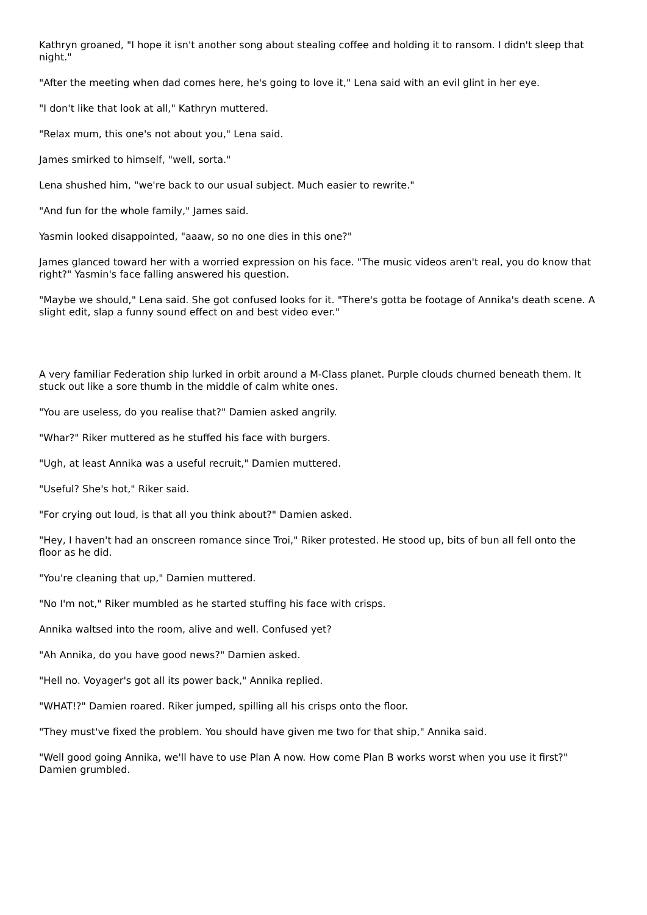Kathryn groaned, "I hope it isn't another song about stealing coffee and holding it to ransom. I didn't sleep that night."
"After the meeting when dad comes here, he's going to love it," Lena said with an evil glint in her eye.
"I don't like that look at all," Kathryn muttered.
"Relax mum, this one's not about you," Lena said.
James smirked to himself, "well, sorta."
Lena shushed him, "we're back to our usual subject. Much easier to rewrite."
"And fun for the whole family," James said.
Yasmin looked disappointed, "aaaw, so no one dies in this one?"
James glanced toward her with a worried expression on his face. "The music videos aren't real, you do know that right?" Yasmin's face falling answered his question.
"Maybe we should," Lena said. She got confused looks for it. "There's gotta be footage of Annika's death scene. A slight edit, slap a funny sound effect on and best video ever."
A very familiar Federation ship lurked in orbit around a M-Class planet. Purple clouds churned beneath them. It stuck out like a sore thumb in the middle of calm white ones.
"You are useless, do you realise that?" Damien asked angrily.
"Whar?" Riker muttered as he stuffed his face with burgers.
"Ugh, at least Annika was a useful recruit," Damien muttered.
"Useful? She's hot," Riker said.
"For crying out loud, is that all you think about?" Damien asked.
"Hey, I haven't had an onscreen romance since Troi," Riker protested. He stood up, bits of bun all fell onto the floor as he did.
"You're cleaning that up," Damien muttered.
"No I'm not," Riker mumbled as he started stuffing his face with crisps.
Annika waltsed into the room, alive and well. Confused yet?
"Ah Annika, do you have good news?" Damien asked.
"Hell no. Voyager's got all its power back," Annika replied.
"WHAT!?" Damien roared. Riker jumped, spilling all his crisps onto the floor.
"They must've fixed the problem. You should have given me two for that ship," Annika said.
"Well good going Annika, we'll have to use Plan A now. How come Plan B works worst when you use it first?" Damien grumbled.